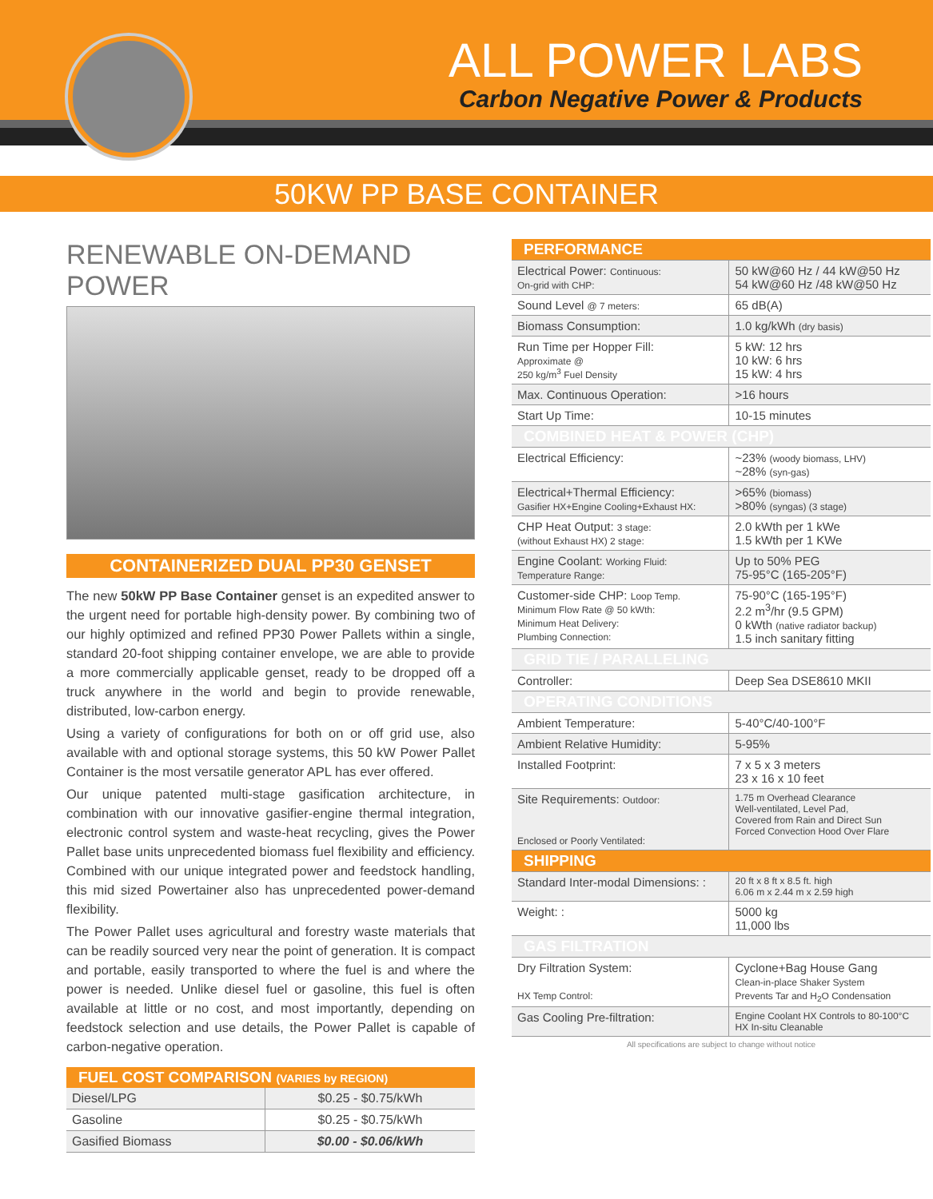ALL POWER LABS
Carbon Negative Power & Products
50KW PP BASE CONTAINER
RENEWABLE ON-DEMAND POWER
CONTAINERIZED DUAL PP30 GENSET
The new 50kW PP Base Container genset is an expedited answer to the urgent need for portable high-density power. By combining two of our highly optimized and refined PP30 Power Pallets within a single, standard 20-foot shipping container envelope, we are able to provide a more commercially applicable genset, ready to be dropped off a truck anywhere in the world and begin to provide renewable, distributed, low-carbon energy.
Using a variety of configurations for both on or off grid use, also available with and optional storage systems, this 50 kW Power Pallet Container is the most versatile generator APL has ever offered.
Our unique patented multi-stage gasification architecture, in combination with our innovative gasifier-engine thermal integration, electronic control system and waste-heat recycling, gives the Power Pallet base units unprecedented biomass fuel flexibility and efficiency. Combined with our unique integrated power and feedstock handling, this mid sized Powertainer also has unprecedented power-demand flexibility.
The Power Pallet uses agricultural and forestry waste materials that can be readily sourced very near the point of generation. It is compact and portable, easily transported to where the fuel is and where the power is needed. Unlike diesel fuel or gasoline, this fuel is often available at little or no cost, and most importantly, depending on feedstock selection and use details, the Power Pallet is capable of carbon-negative operation.
| FUEL COST COMPARISON (VARIES by REGION) | |
| --- | --- |
| Diesel/LPG | $0.25 - $0.75/kWh |
| Gasoline | $0.25 - $0.75/kWh |
| Gasified Biomass | $0.00 - $0.06/kWh |
| PERFORMANCE | |
| Electrical Power: Continuous: On-grid with CHP: | 50 kW@60 Hz / 44 kW@50 Hz 54 kW@60 Hz /48 kW@50 Hz |
| Sound Level @ 7 meters: | 65 dB(A) |
| Biomass Consumption: | 1.0 kg/kWh (dry basis) |
| Run Time per Hopper Fill: Approximate @ 250 kg/m<sup>3</sup> Fuel Density | 5 kW: 12 hrs 10 kW: 6 hrs 15 kW: 4 hrs |
| Max. Continuous Operation: | >16 hours |
| Start Up Time: | 10-15 minutes |
| COMBINED HEAT & POWER (CHP) | |
| Electrical Efficiency: | ~23% (woody biomass, LHV) ~28% (syn-gas) |
| Electrical+Thermal Efficiency: Gasifier HX+Engine Cooling+Exhaust HX: | >65% (biomass) >80% (syngas) (3 stage) |
| CHP Heat Output: 3 stage: (without Exhaust HX) 2 stage: | 2.0 kWth per 1 kWe 1.5 kWth per 1 KWe |
| Engine Coolant: Working Fluid: Temperature Range: | Up to 50% PEG 75-95°C (165-205°F) |
| Customer-side CHP: Loop Temp. Minimum Flow Rate @ 50 kWth: Minimum Heat Delivery: Plumbing Connection: | 75-90°C (165-195°F) 2.2 m<sup>3</sup>/hr (9.5 GPM) 0 kWth (native radiator backup) 1.5 inch sanitary fitting |
| GRID TIE / PARALLELING | |
| Controller: | Deep Sea DSE8610 MKII |
| OPERATING CONDITIONS | |
| Ambient Temperature: | 5-40°C/40-100°F |
| Ambient Relative Humidity: | 5-95% |
| Installed Footprint: | 7 x 5 x 3 meters 23 x 16 x 10 feet |
| Site Requirements: Outdoor: Enclosed or Poorly Ventilated: | 1.75 m Overhead Clearance Well-ventilated, Level Pad, Covered from Rain and Direct Sun Forced Convection Hood Over Flare |
| SHIPPING | |
| Standard Inter-modal Dimensions: : | 20 ft x 8 ft x 8.5 ft. high 6.06 m x 2.44 m x 2.59 high |
| Weight: : | 5000 kg 11,000 lbs |
| GAS FILTRATION | |
| Dry Filtration System: HX Temp Control: | Cyclone+Bag House Gang Clean-in-place Shaker System Prevents Tar and H<sub>2</sub>O Condensation |
| Gas Cooling Pre-filtration: | Engine Coolant HX Controls to 80-100°C HX In-situ Cleanable |
All specifications are subject to change without notice